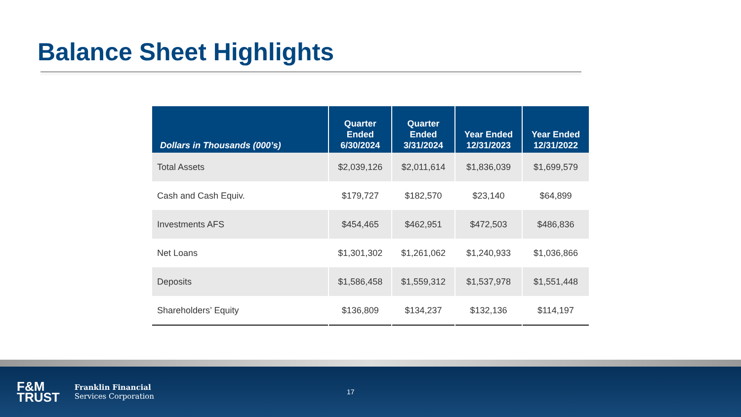Balance Sheet Highlights
| Dollars in Thousands (000’s) | Quarter Ended 6/30/2024 | Quarter Ended 3/31/2024 | Year Ended 12/31/2023 | Year Ended 12/31/2022 |
| --- | --- | --- | --- | --- |
| Total Assets | $2,039,126 | $2,011,614 | $1,836,039 | $1,699,579 |
| Cash and Cash Equiv. | $179,727 | $182,570 | $23,140 | $64,899 |
| Investments AFS | $454,465 | $462,951 | $472,503 | $486,836 |
| Net Loans | $1,301,302 | $1,261,062 | $1,240,933 | $1,036,866 |
| Deposits | $1,586,458 | $1,559,312 | $1,537,978 | $1,551,448 |
| Shareholders’ Equity | $136,809 | $134,237 | $132,136 | $114,197 |
F&M
TRUST
Franklin Financial
Services Corporation
17